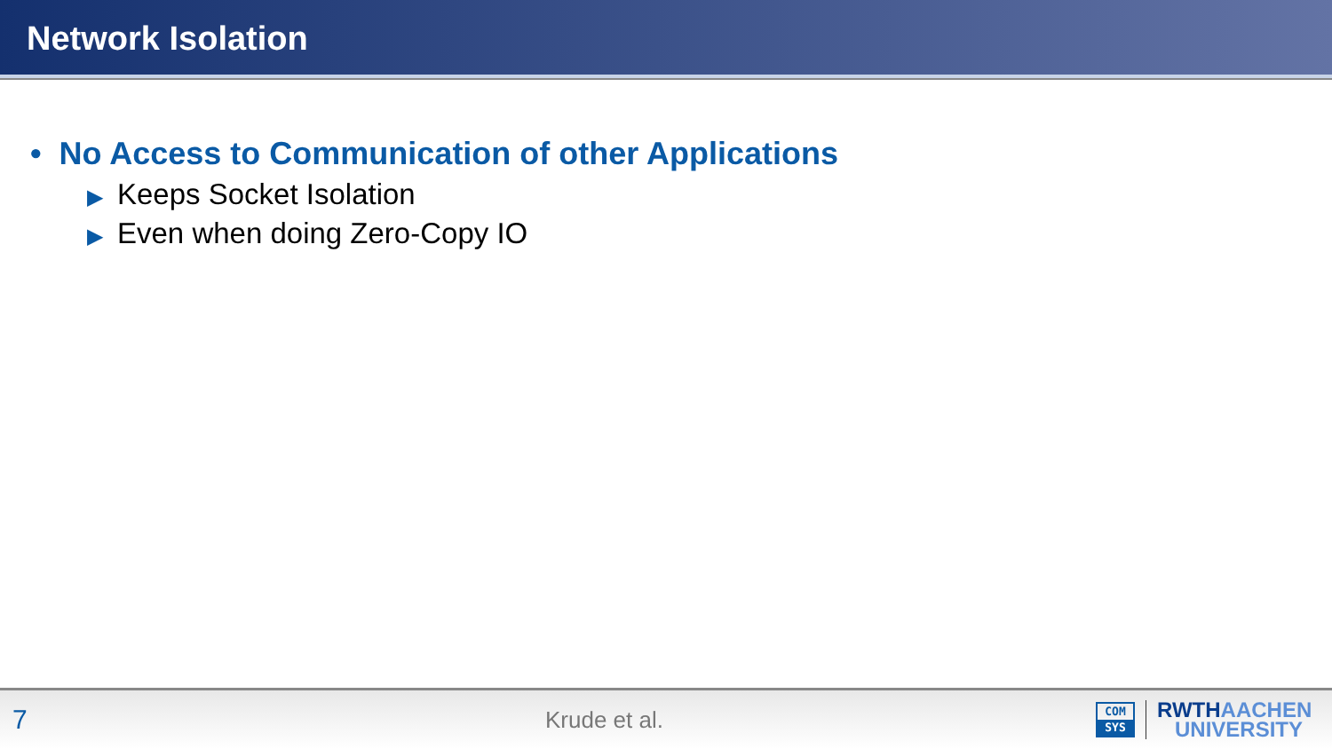Network Isolation
• No Access to Communication of other Applications
▶ Keeps Socket Isolation
▶ Even when doing Zero-Copy IO
7
Krude et al.
COM
SYS
RWTHAACHEN
UNIVERSITY